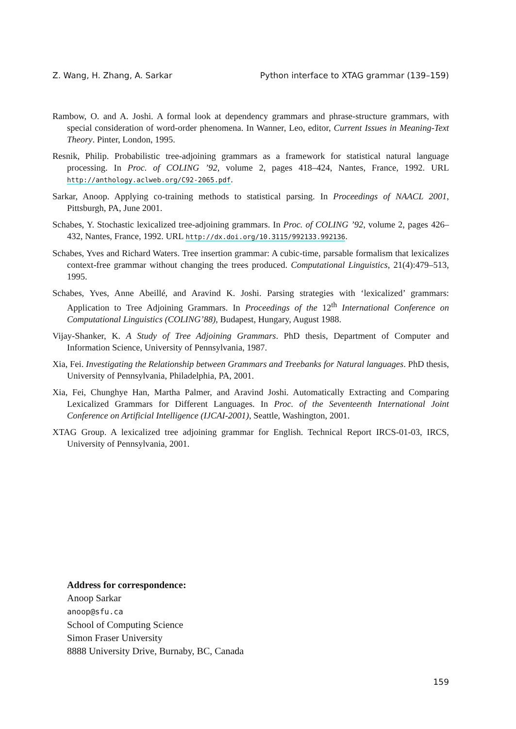Z. Wang, H. Zhang, A. Sarkar Python interface to XTAG grammar (139–159)
Rambow, O. and A. Joshi. A formal look at dependency grammars and phrase-structure grammars, with special consideration of word-order phenomena. In Wanner, Leo, editor, Current Issues in Meaning-Text Theory. Pinter, London, 1995.
Resnik, Philip. Probabilistic tree-adjoining grammars as a framework for statistical natural language processing. In Proc. of COLING ’92, volume 2, pages 418–424, Nantes, France, 1992. URL http://anthology.aclweb.org/C92-2065.pdf.
Sarkar, Anoop. Applying co-training methods to statistical parsing. In Proceedings of NAACL 2001, Pittsburgh, PA, June 2001.
Schabes, Y. Stochastic lexicalized tree-adjoining grammars. In Proc. of COLING ’92, volume 2, pages 426–432, Nantes, France, 1992. URL http://dx.doi.org/10.3115/992133.992136.
Schabes, Yves and Richard Waters. Tree insertion grammar: A cubic-time, parsable formalism that lexicalizes context-free grammar without changing the trees produced. Computational Linguistics, 21(4):479–513, 1995.
Schabes, Yves, Anne Abeillé, and Aravind K. Joshi. Parsing strategies with ‘lexicalized’ grammars: Application to Tree Adjoining Grammars. In Proceedings of the 12<sup>th</sup> International Conference on Computational Linguistics (COLING’88), Budapest, Hungary, August 1988.
Vijay-Shanker, K. A Study of Tree Adjoining Grammars. PhD thesis, Department of Computer and Information Science, University of Pennsylvania, 1987.
Xia, Fei. Investigating the Relationship between Grammars and Treebanks for Natural languages. PhD thesis, University of Pennsylvania, Philadelphia, PA, 2001.
Xia, Fei, Chunghye Han, Martha Palmer, and Aravind Joshi. Automatically Extracting and Comparing Lexicalized Grammars for Different Languages. In Proc. of the Seventeenth International Joint Conference on Artificial Intelligence (IJCAI-2001), Seattle, Washington, 2001.
XTAG Group. A lexicalized tree adjoining grammar for English. Technical Report IRCS-01-03, IRCS, University of Pennsylvania, 2001.
Address for correspondence:
Anoop Sarkar
anoop@sfu.ca
School of Computing Science
Simon Fraser University
8888 University Drive, Burnaby, BC, Canada
159